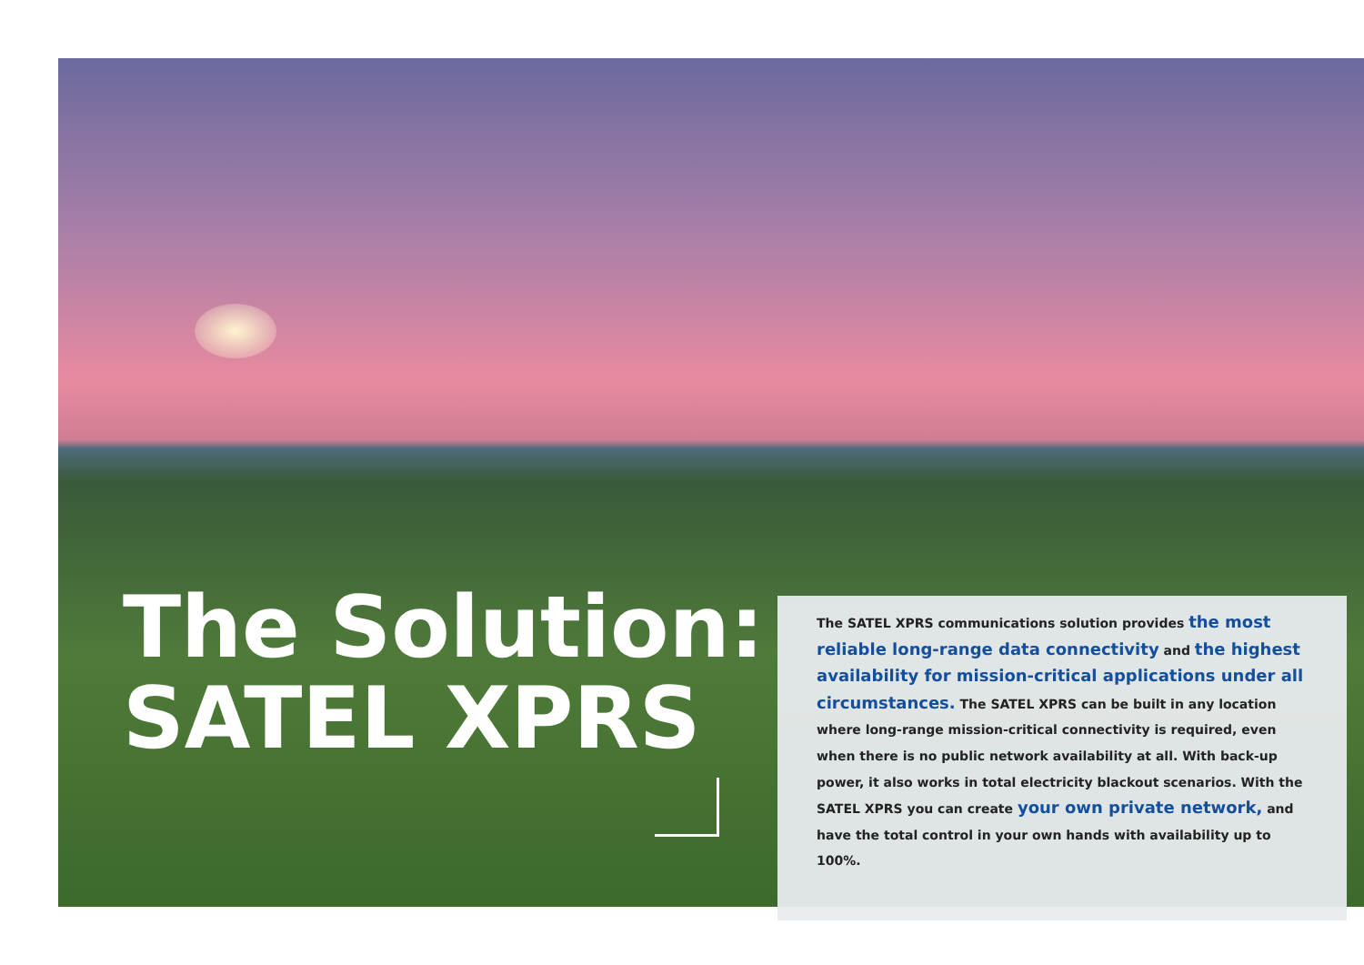The Solution:
SATEL XPRS
The SATEL XPRS communications solution provides the most reliable long-range data connectivity and the highest availability for mission-critical applications under all circumstances. The SATEL XPRS can be built in any location where long-range mission-critical connectivity is required, even when there is no public network availability at all. With back-up power, it also works in total electricity blackout scenarios. With the SATEL XPRS you can create your own private network, and have the total control in your own hands with availability up to 100%.